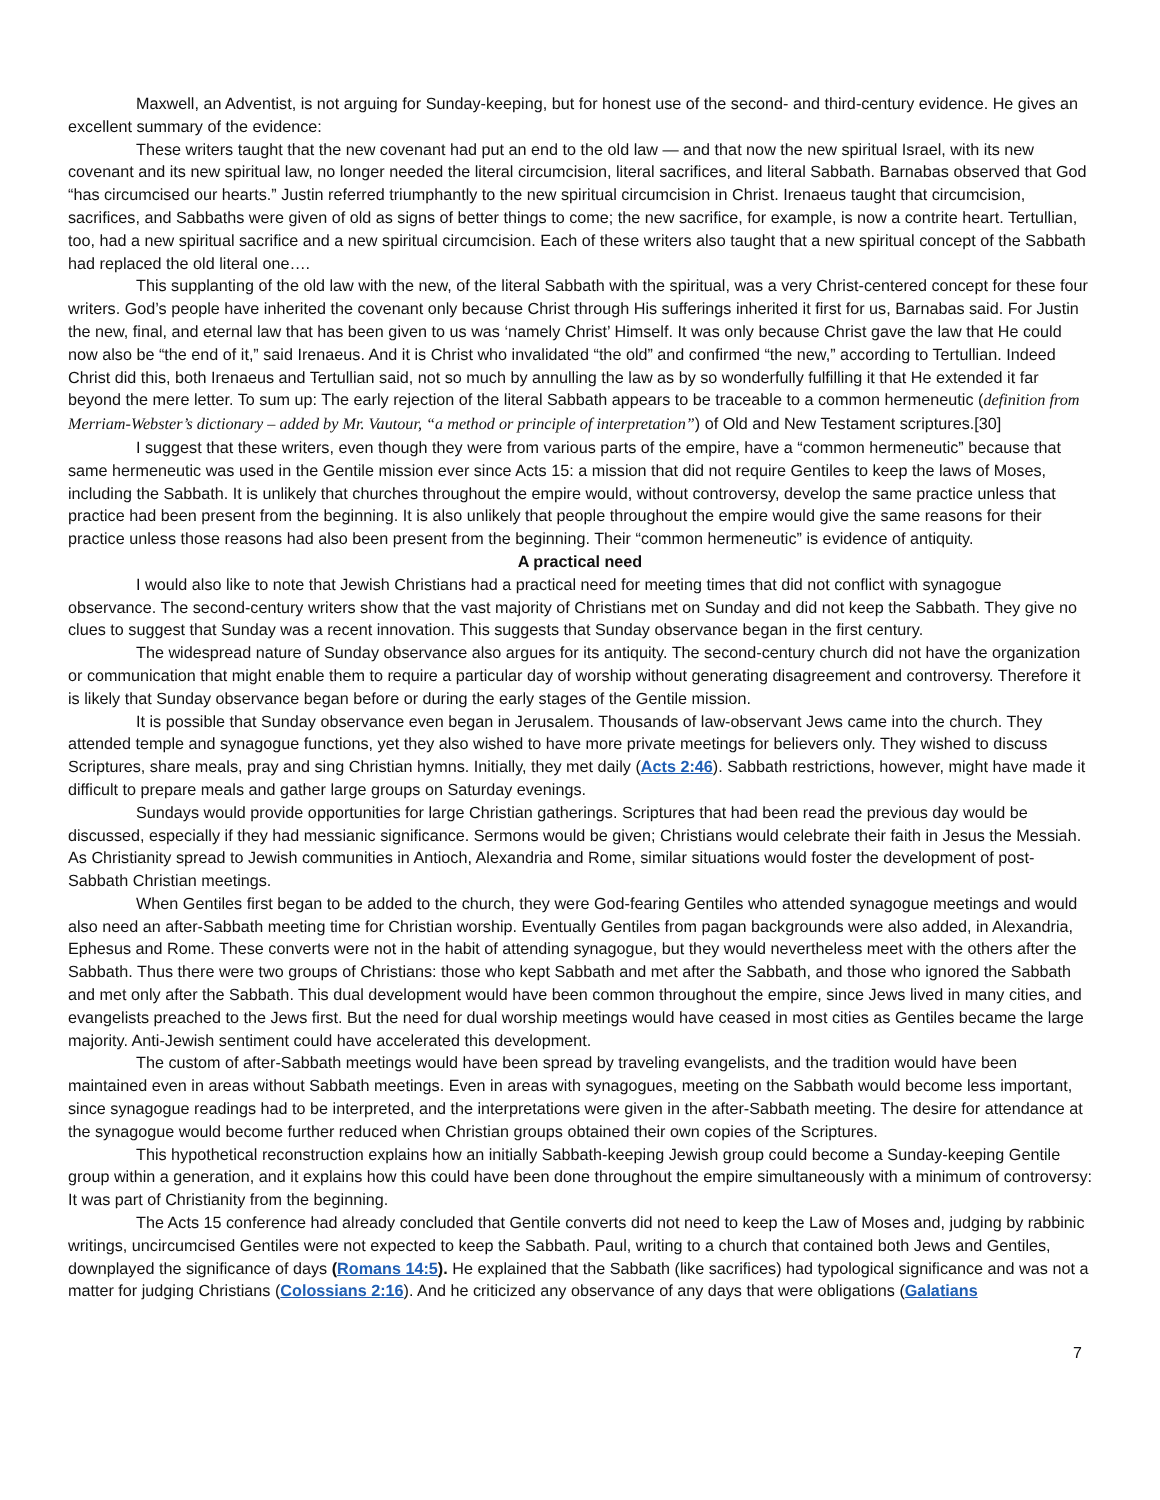Maxwell, an Adventist, is not arguing for Sunday-keeping, but for honest use of the second- and third-century evidence. He gives an excellent summary of the evidence:
These writers taught that the new covenant had put an end to the old law — and that now the new spiritual Israel, with its new covenant and its new spiritual law, no longer needed the literal circumcision, literal sacrifices, and literal Sabbath. Barnabas observed that God “has circumcised our hearts.” Justin referred triumphantly to the new spiritual circumcision in Christ. Irenaeus taught that circumcision, sacrifices, and Sabbaths were given of old as signs of better things to come; the new sacrifice, for example, is now a contrite heart. Tertullian, too, had a new spiritual sacrifice and a new spiritual circumcision. Each of these writers also taught that a new spiritual concept of the Sabbath had replaced the old literal one….
This supplanting of the old law with the new, of the literal Sabbath with the spiritual, was a very Christ-centered concept for these four writers. God’s people have inherited the covenant only because Christ through His sufferings inherited it first for us, Barnabas said. For Justin the new, final, and eternal law that has been given to us was ‘namely Christ’ Himself. It was only because Christ gave the law that He could now also be “the end of it,” said Irenaeus. And it is Christ who invalidated “the old” and confirmed “the new,” according to Tertullian. Indeed Christ did this, both Irenaeus and Tertullian said, not so much by annulling the law as by so wonderfully fulfilling it that He extended it far beyond the mere letter. To sum up: The early rejection of the literal Sabbath appears to be traceable to a common hermeneutic (definition from Merriam-Webster’s dictionary – added by Mr. Vautour, “a method or principle of interpretation”) of Old and New Testament scriptures.[30]
I suggest that these writers, even though they were from various parts of the empire, have a “common hermeneutic” because that same hermeneutic was used in the Gentile mission ever since Acts 15: a mission that did not require Gentiles to keep the laws of Moses, including the Sabbath. It is unlikely that churches throughout the empire would, without controversy, develop the same practice unless that practice had been present from the beginning. It is also unlikely that people throughout the empire would give the same reasons for their practice unless those reasons had also been present from the beginning. Their “common hermeneutic” is evidence of antiquity.
A practical need
I would also like to note that Jewish Christians had a practical need for meeting times that did not conflict with synagogue observance. The second-century writers show that the vast majority of Christians met on Sunday and did not keep the Sabbath. They give no clues to suggest that Sunday was a recent innovation. This suggests that Sunday observance began in the first century.
The widespread nature of Sunday observance also argues for its antiquity. The second-century church did not have the organization or communication that might enable them to require a particular day of worship without generating disagreement and controversy. Therefore it is likely that Sunday observance began before or during the early stages of the Gentile mission.
It is possible that Sunday observance even began in Jerusalem. Thousands of law-observant Jews came into the church. They attended temple and synagogue functions, yet they also wished to have more private meetings for believers only. They wished to discuss Scriptures, share meals, pray and sing Christian hymns. Initially, they met daily (Acts 2:46). Sabbath restrictions, however, might have made it difficult to prepare meals and gather large groups on Saturday evenings.
Sundays would provide opportunities for large Christian gatherings. Scriptures that had been read the previous day would be discussed, especially if they had messianic significance. Sermons would be given; Christians would celebrate their faith in Jesus the Messiah. As Christianity spread to Jewish communities in Antioch, Alexandria and Rome, similar situations would foster the development of post-Sabbath Christian meetings.
When Gentiles first began to be added to the church, they were God-fearing Gentiles who attended synagogue meetings and would also need an after-Sabbath meeting time for Christian worship. Eventually Gentiles from pagan backgrounds were also added, in Alexandria, Ephesus and Rome. These converts were not in the habit of attending synagogue, but they would nevertheless meet with the others after the Sabbath. Thus there were two groups of Christians: those who kept Sabbath and met after the Sabbath, and those who ignored the Sabbath and met only after the Sabbath. This dual development would have been common throughout the empire, since Jews lived in many cities, and evangelists preached to the Jews first. But the need for dual worship meetings would have ceased in most cities as Gentiles became the large majority. Anti-Jewish sentiment could have accelerated this development.
The custom of after-Sabbath meetings would have been spread by traveling evangelists, and the tradition would have been maintained even in areas without Sabbath meetings. Even in areas with synagogues, meeting on the Sabbath would become less important, since synagogue readings had to be interpreted, and the interpretations were given in the after-Sabbath meeting. The desire for attendance at the synagogue would become further reduced when Christian groups obtained their own copies of the Scriptures.
This hypothetical reconstruction explains how an initially Sabbath-keeping Jewish group could become a Sunday-keeping Gentile group within a generation, and it explains how this could have been done throughout the empire simultaneously with a minimum of controversy: It was part of Christianity from the beginning.
The Acts 15 conference had already concluded that Gentile converts did not need to keep the Law of Moses and, judging by rabbinic writings, uncircumcised Gentiles were not expected to keep the Sabbath. Paul, writing to a church that contained both Jews and Gentiles, downplayed the significance of days (Romans 14:5). He explained that the Sabbath (like sacrifices) had typological significance and was not a matter for judging Christians (Colossians 2:16). And he criticized any observance of any days that were obligations (Galatians
7